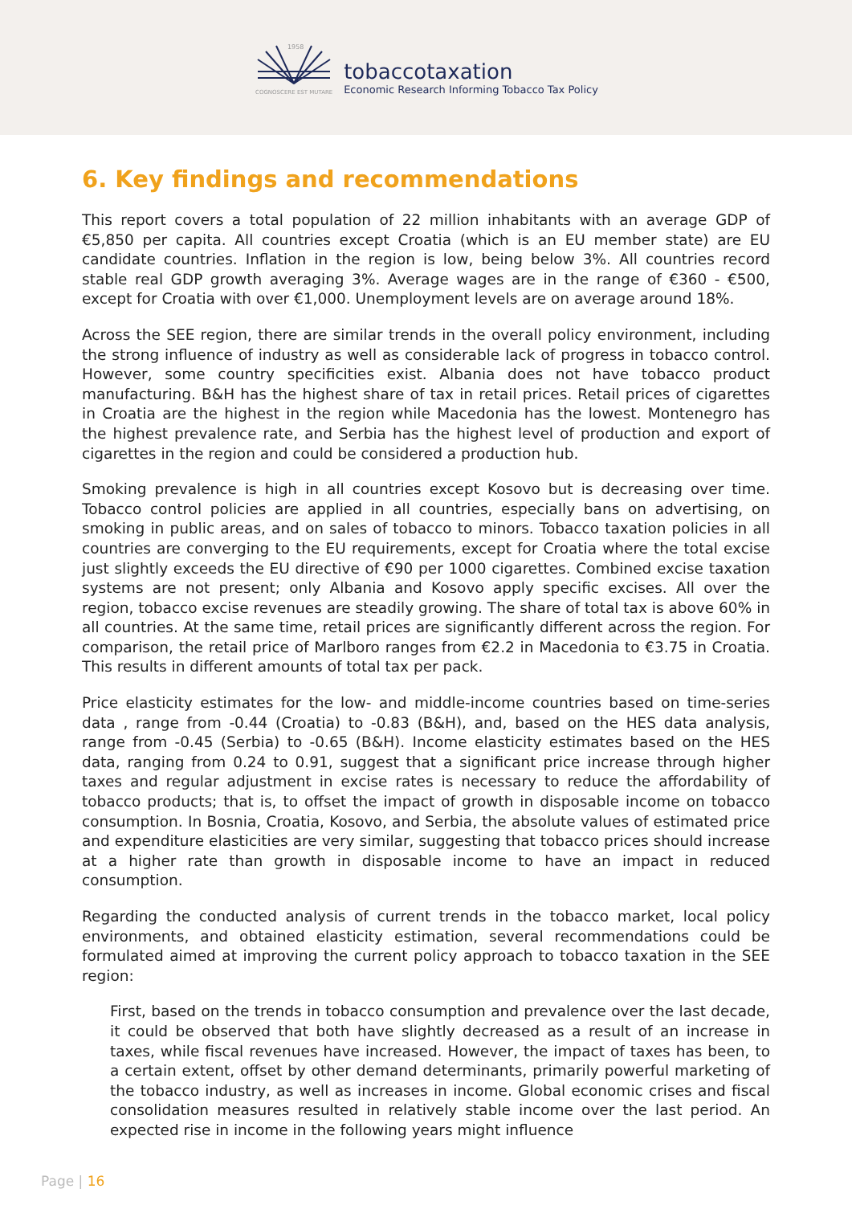1958
COGNOSCERE EST MUTARE
tobaccotaxation
Economic Research Informing Tobacco Tax Policy
6. Key findings and recommendations
This report covers a total population of 22 million inhabitants with an average GDP of €5,850 per capita. All countries except Croatia (which is an EU member state) are EU candidate countries. Inflation in the region is low, being below 3%. All countries record stable real GDP growth averaging 3%. Average wages are in the range of €360 - €500, except for Croatia with over €1,000. Unemployment levels are on average around 18%.
Across the SEE region, there are similar trends in the overall policy environment, including the strong influence of industry as well as considerable lack of progress in tobacco control. However, some country specificities exist. Albania does not have tobacco product manufacturing. B&H has the highest share of tax in retail prices. Retail prices of cigarettes in Croatia are the highest in the region while Macedonia has the lowest. Montenegro has the highest prevalence rate, and Serbia has the highest level of production and export of cigarettes in the region and could be considered a production hub.
Smoking prevalence is high in all countries except Kosovo but is decreasing over time. Tobacco control policies are applied in all countries, especially bans on advertising, on smoking in public areas, and on sales of tobacco to minors. Tobacco taxation policies in all countries are converging to the EU requirements, except for Croatia where the total excise just slightly exceeds the EU directive of €90 per 1000 cigarettes. Combined excise taxation systems are not present; only Albania and Kosovo apply specific excises. All over the region, tobacco excise revenues are steadily growing. The share of total tax is above 60% in all countries. At the same time, retail prices are significantly different across the region. For comparison, the retail price of Marlboro ranges from €2.2 in Macedonia to €3.75 in Croatia. This results in different amounts of total tax per pack.
Price elasticity estimates for the low- and middle-income countries based on time-series data , range from -0.44 (Croatia) to -0.83 (B&H), and, based on the HES data analysis, range from -0.45 (Serbia) to -0.65 (B&H). Income elasticity estimates based on the HES data, ranging from 0.24 to 0.91, suggest that a significant price increase through higher taxes and regular adjustment in excise rates is necessary to reduce the affordability of tobacco products; that is, to offset the impact of growth in disposable income on tobacco consumption. In Bosnia, Croatia, Kosovo, and Serbia, the absolute values of estimated price and expenditure elasticities are very similar, suggesting that tobacco prices should increase at a higher rate than growth in disposable income to have an impact in reduced consumption.
Regarding the conducted analysis of current trends in the tobacco market, local policy environments, and obtained elasticity estimation, several recommendations could be formulated aimed at improving the current policy approach to tobacco taxation in the SEE region:
First, based on the trends in tobacco consumption and prevalence over the last decade, it could be observed that both have slightly decreased as a result of an increase in taxes, while fiscal revenues have increased. However, the impact of taxes has been, to a certain extent, offset by other demand determinants, primarily powerful marketing of the tobacco industry, as well as increases in income. Global economic crises and fiscal consolidation measures resulted in relatively stable income over the last period. An expected rise in income in the following years might influence
Page | 16